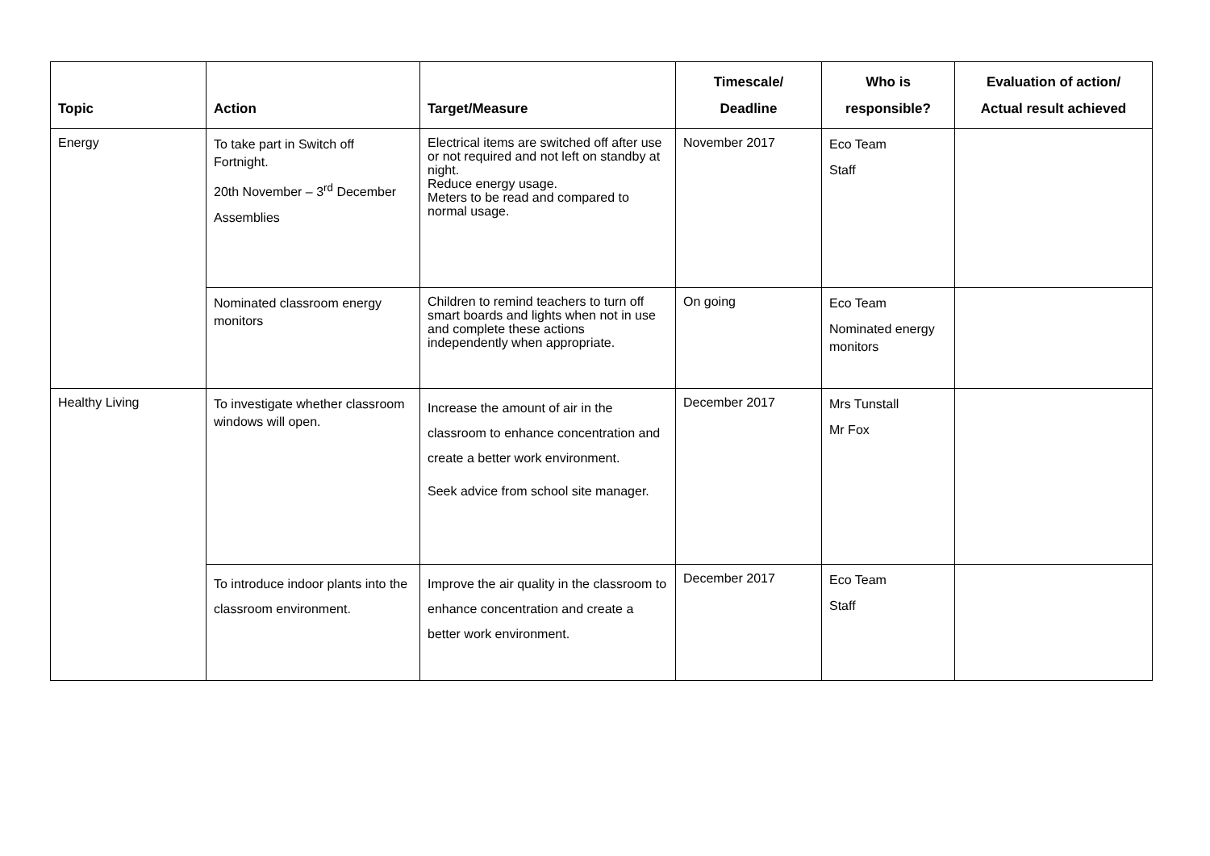| Topic | Action | Target/Measure | Timescale/ Deadline | Who is responsible? | Evaluation of action/ Actual result achieved |
| --- | --- | --- | --- | --- | --- |
| Energy | To take part in Switch off Fortnight. 20th November – 3<sup>rd</sup> December Assemblies | Electrical items are switched off after use or not required and not left on standby at night. Reduce energy usage. Meters to be read and compared to normal usage. | November 2017 | Eco Team Staff | |
| | Nominated classroom energy monitors | Children to remind teachers to turn off smart boards and lights when not in use and complete these actions independently when appropriate. | On going | Eco Team Nominated energy monitors | |
| Healthy Living | To investigate whether classroom windows will open. | Increase the amount of air in the classroom to enhance concentration and create a better work environment. Seek advice from school site manager. | December 2017 | Mrs Tunstall Mr Fox | |
| | To introduce indoor plants into the classroom environment. | Improve the air quality in the classroom to enhance concentration and create a better work environment. | December 2017 | Eco Team Staff | |